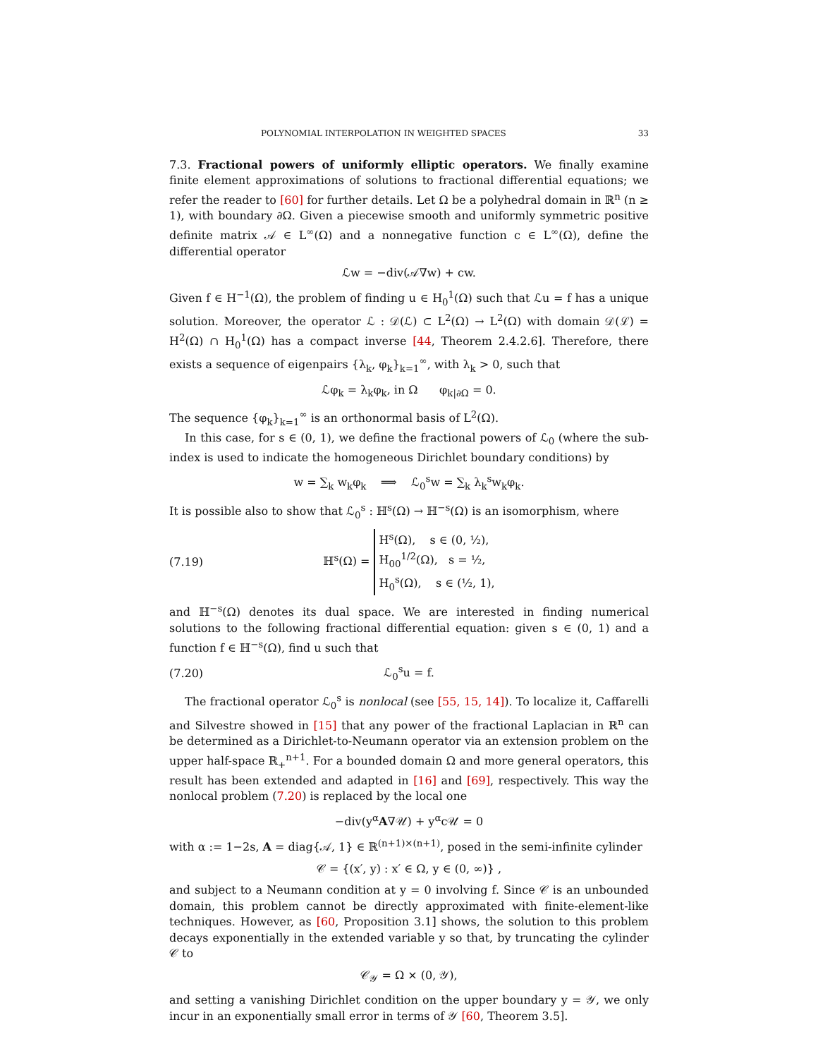POLYNOMIAL INTERPOLATION IN WEIGHTED SPACES 33
7.3. Fractional powers of uniformly elliptic operators. We finally examine finite element approximations of solutions to fractional differential equations; we refer the reader to [60] for further details. Let Ω be a polyhedral domain in ℝ<sup>n</sup> (n ≥ 1), with boundary ∂Ω. Given a piecewise smooth and uniformly symmetric positive definite matrix 𝒜 ∈ L<sup>∞</sup>(Ω) and a nonnegative function c ∈ L<sup>∞</sup>(Ω), define the differential operator
ℒw = −div(𝒜∇w) + cw.
Given f ∈ H<sup>−1</sup>(Ω), the problem of finding u ∈ H<sub>0</sub><sup>1</sup>(Ω) such that ℒu = f has a unique solution. Moreover, the operator ℒ : 𝒟(ℒ) ⊂ L<sup>2</sup>(Ω) → L<sup>2</sup>(Ω) with domain 𝒟(ℒ) = H<sup>2</sup>(Ω) ∩ H<sub>0</sub><sup>1</sup>(Ω) has a compact inverse [44, Theorem 2.4.2.6]. Therefore, there exists a sequence of eigenpairs {λ<sub>k</sub>, φ<sub>k</sub>}<sub>k=1</sub><sup>∞</sup>, with λ<sub>k</sub> > 0, such that
ℒφ<sub>k</sub> = λ<sub>k</sub>φ<sub>k</sub>, in Ω φ<sub>k|∂Ω</sub> = 0.
The sequence {φ<sub>k</sub>}<sub>k=1</sub><sup>∞</sup> is an orthonormal basis of L<sup>2</sup>(Ω).
In this case, for s ∈ (0, 1), we define the fractional powers of ℒ<sub>0</sub> (where the sub-index is used to indicate the homogeneous Dirichlet boundary conditions) by
w = ∑<sub>k</sub> w<sub>k</sub>φ<sub>k</sub> ⟹ ℒ<sub>0</sub><sup>s</sup>w = ∑<sub>k</sub> λ<sub>k</sub><sup>s</sup>w<sub>k</sub>φ<sub>k</sub>.
It is possible also to show that ℒ<sub>0</sub><sup>s</sup> : ℍ<sup>s</sup>(Ω) → ℍ<sup>−s</sup>(Ω) is an isomorphism, where
(7.19) ℍ<sup>s</sup>(Ω) = H<sup>s</sup>(Ω), s ∈ (0, ½),
H<sub>00</sub><sup>1/2</sup>(Ω), s = ½,
H<sub>0</sub><sup>s</sup>(Ω), s ∈ (½, 1),
and ℍ<sup>−s</sup>(Ω) denotes its dual space. We are interested in finding numerical solutions to the following fractional differential equation: given s ∈ (0, 1) and a function f ∈ ℍ<sup>−s</sup>(Ω), find u such that
(7.20) ℒ<sub>0</sub><sup>s</sup>u = f.
The fractional operator ℒ<sub>0</sub><sup>s</sup> is nonlocal (see [55, 15, 14]). To localize it, Caffarelli and Silvestre showed in [15] that any power of the fractional Laplacian in ℝ<sup>n</sup> can be determined as a Dirichlet-to-Neumann operator via an extension problem on the upper half-space ℝ<sub>+</sub><sup>n+1</sup>. For a bounded domain Ω and more general operators, this result has been extended and adapted in [16] and [69], respectively. This way the nonlocal problem (7.20) is replaced by the local one
−div(y<sup>α</sup>A∇𝒰) + y<sup>α</sup>c𝒰 = 0
with α := 1−2s, A = diag{𝒜, 1} ∈ ℝ<sup>(n+1)×(n+1)</sup>, posed in the semi-infinite cylinder
𝒞 = {(x′, y) : x′ ∈ Ω, y ∈ (0, ∞)} ,
and subject to a Neumann condition at y = 0 involving f. Since 𝒞 is an unbounded domain, this problem cannot be directly approximated with finite-element-like techniques. However, as [60, Proposition 3.1] shows, the solution to this problem decays exponentially in the extended variable y so that, by truncating the cylinder 𝒞 to
𝒞<sub>𝒴</sub> = Ω × (0, 𝒴),
and setting a vanishing Dirichlet condition on the upper boundary y = 𝒴, we only incur in an exponentially small error in terms of 𝒴 [60, Theorem 3.5].